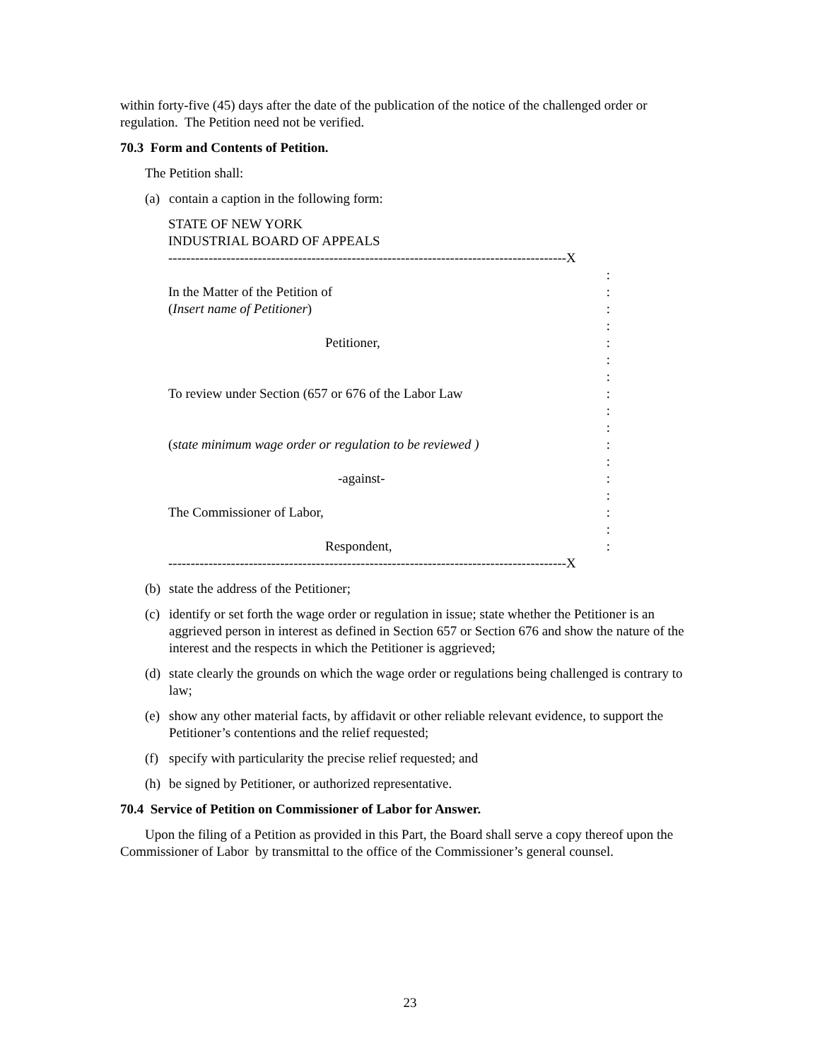within forty-five (45) days after the date of the publication of the notice of the challenged order or regulation. The Petition need not be verified.
70.3 Form and Contents of Petition.
The Petition shall:
(a) contain a caption in the following form:
STATE OF NEW YORK
INDUSTRIAL BOARD OF APPEALS
-----------------------------------------------------------------------------------------X
:
In the Matter of the Petition of:
(Insert name of Petitioner):
:
Petitioner,:
:
:
To review under Section (657 or 676 of the Labor Law:
:
:
(state minimum wage order or regulation to be reviewed ):
:
-against-:
:
The Commissioner of Labor,:
:
Respondent,:
-----------------------------------------------------------------------------------------X
(b) state the address of the Petitioner;
(c) identify or set forth the wage order or regulation in issue; state whether the Petitioner is an aggrieved person in interest as defined in Section 657 or Section 676 and show the nature of the interest and the respects in which the Petitioner is aggrieved;
(d) state clearly the grounds on which the wage order or regulations being challenged is contrary to law;
(e) show any other material facts, by affidavit or other reliable relevant evidence, to support the Petitioner’s contentions and the relief requested;
(f) specify with particularity the precise relief requested; and
(h) be signed by Petitioner, or authorized representative.
70.4 Service of Petition on Commissioner of Labor for Answer.
Upon the filing of a Petition as provided in this Part, the Board shall serve a copy thereof upon the Commissioner of Labor by transmittal to the office of the Commissioner’s general counsel.
23